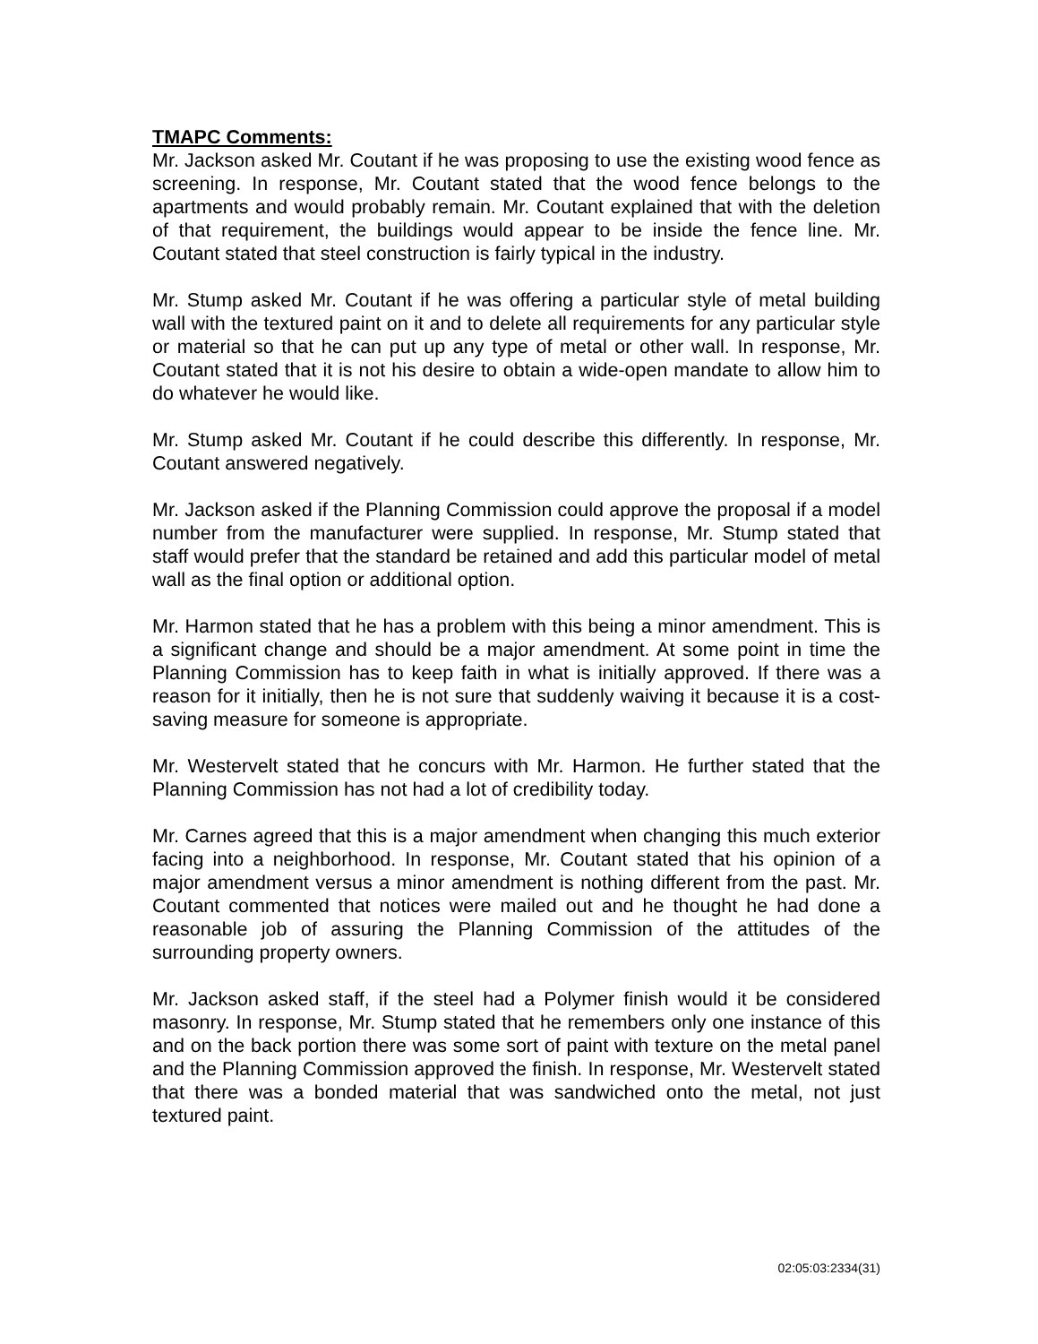TMAPC Comments:
Mr. Jackson asked Mr. Coutant if he was proposing to use the existing wood fence as screening. In response, Mr. Coutant stated that the wood fence belongs to the apartments and would probably remain. Mr. Coutant explained that with the deletion of that requirement, the buildings would appear to be inside the fence line. Mr. Coutant stated that steel construction is fairly typical in the industry.
Mr. Stump asked Mr. Coutant if he was offering a particular style of metal building wall with the textured paint on it and to delete all requirements for any particular style or material so that he can put up any type of metal or other wall. In response, Mr. Coutant stated that it is not his desire to obtain a wide-open mandate to allow him to do whatever he would like.
Mr. Stump asked Mr. Coutant if he could describe this differently. In response, Mr. Coutant answered negatively.
Mr. Jackson asked if the Planning Commission could approve the proposal if a model number from the manufacturer were supplied. In response, Mr. Stump stated that staff would prefer that the standard be retained and add this particular model of metal wall as the final option or additional option.
Mr. Harmon stated that he has a problem with this being a minor amendment. This is a significant change and should be a major amendment. At some point in time the Planning Commission has to keep faith in what is initially approved. If there was a reason for it initially, then he is not sure that suddenly waiving it because it is a cost-saving measure for someone is appropriate.
Mr. Westervelt stated that he concurs with Mr. Harmon. He further stated that the Planning Commission has not had a lot of credibility today.
Mr. Carnes agreed that this is a major amendment when changing this much exterior facing into a neighborhood. In response, Mr. Coutant stated that his opinion of a major amendment versus a minor amendment is nothing different from the past. Mr. Coutant commented that notices were mailed out and he thought he had done a reasonable job of assuring the Planning Commission of the attitudes of the surrounding property owners.
Mr. Jackson asked staff, if the steel had a Polymer finish would it be considered masonry. In response, Mr. Stump stated that he remembers only one instance of this and on the back portion there was some sort of paint with texture on the metal panel and the Planning Commission approved the finish. In response, Mr. Westervelt stated that there was a bonded material that was sandwiched onto the metal, not just textured paint.
02:05:03:2334(31)